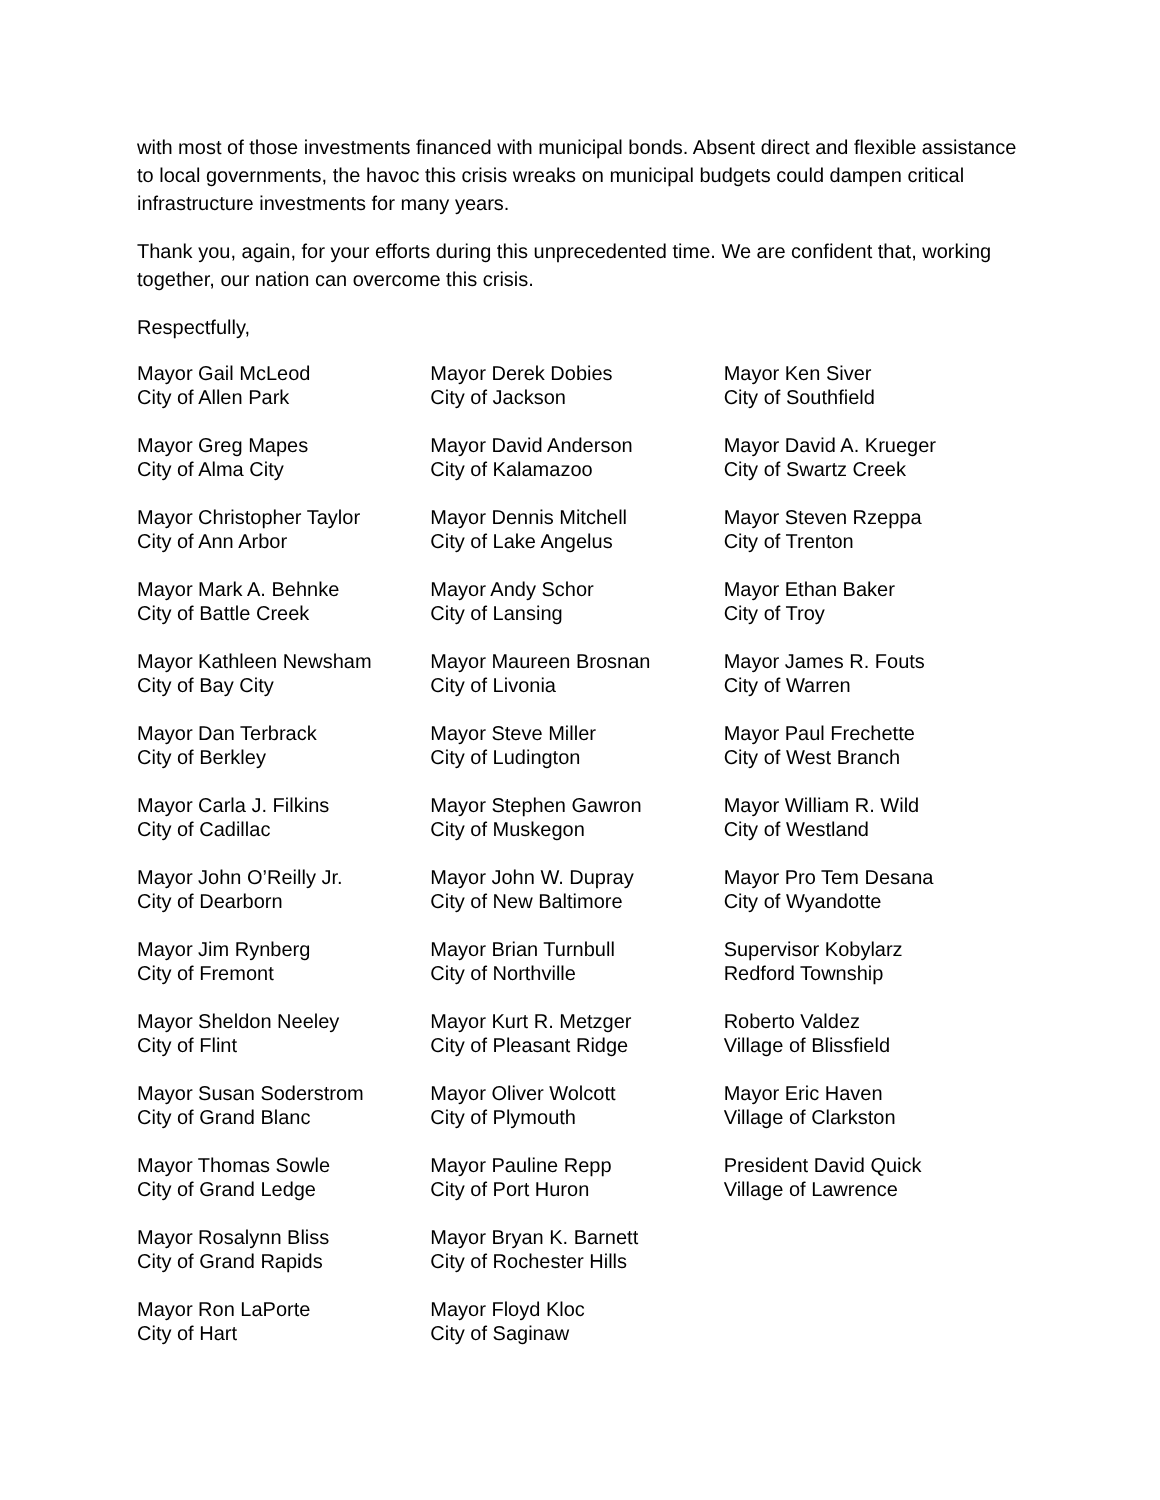with most of those investments financed with municipal bonds. Absent direct and flexible assistance to local governments, the havoc this crisis wreaks on municipal budgets could dampen critical infrastructure investments for many years.
Thank you, again, for your efforts during this unprecedented time. We are confident that, working together, our nation can overcome this crisis.
Respectfully,
Mayor Gail McLeod
City of Allen Park
Mayor Greg Mapes
City of Alma City
Mayor Christopher Taylor
City of Ann Arbor
Mayor Mark A. Behnke
City of Battle Creek
Mayor Kathleen Newsham
City of Bay City
Mayor Dan Terbrack
City of Berkley
Mayor Carla J. Filkins
City of Cadillac
Mayor John O’Reilly Jr.
City of Dearborn
Mayor Jim Rynberg
City of Fremont
Mayor Sheldon Neeley
City of Flint
Mayor Susan Soderstrom
City of Grand Blanc
Mayor Thomas Sowle
City of Grand Ledge
Mayor Rosalynn Bliss
City of Grand Rapids
Mayor Ron LaPorte
City of Hart
Mayor Derek Dobies
City of Jackson
Mayor David Anderson
City of Kalamazoo
Mayor Dennis Mitchell
City of Lake Angelus
Mayor Andy Schor
City of Lansing
Mayor Maureen Brosnan
City of Livonia
Mayor Steve Miller
City of Ludington
Mayor Stephen Gawron
City of Muskegon
Mayor John W. Dupray
City of New Baltimore
Mayor Brian Turnbull
City of Northville
Mayor Kurt R. Metzger
City of Pleasant Ridge
Mayor Oliver Wolcott
City of Plymouth
Mayor Pauline Repp
City of Port Huron
Mayor Bryan K. Barnett
City of Rochester Hills
Mayor Floyd Kloc
City of Saginaw
Mayor Ken Siver
City of Southfield
Mayor David A. Krueger
City of Swartz Creek
Mayor Steven Rzeppa
City of Trenton
Mayor Ethan Baker
City of Troy
Mayor James R. Fouts
City of Warren
Mayor Paul Frechette
City of West Branch
Mayor William R. Wild
City of Westland
Mayor Pro Tem Desana
City of Wyandotte
Supervisor Kobylarz
Redford Township
Roberto Valdez
Village of Blissfield
Mayor Eric Haven
Village of Clarkston
President David Quick
Village of Lawrence